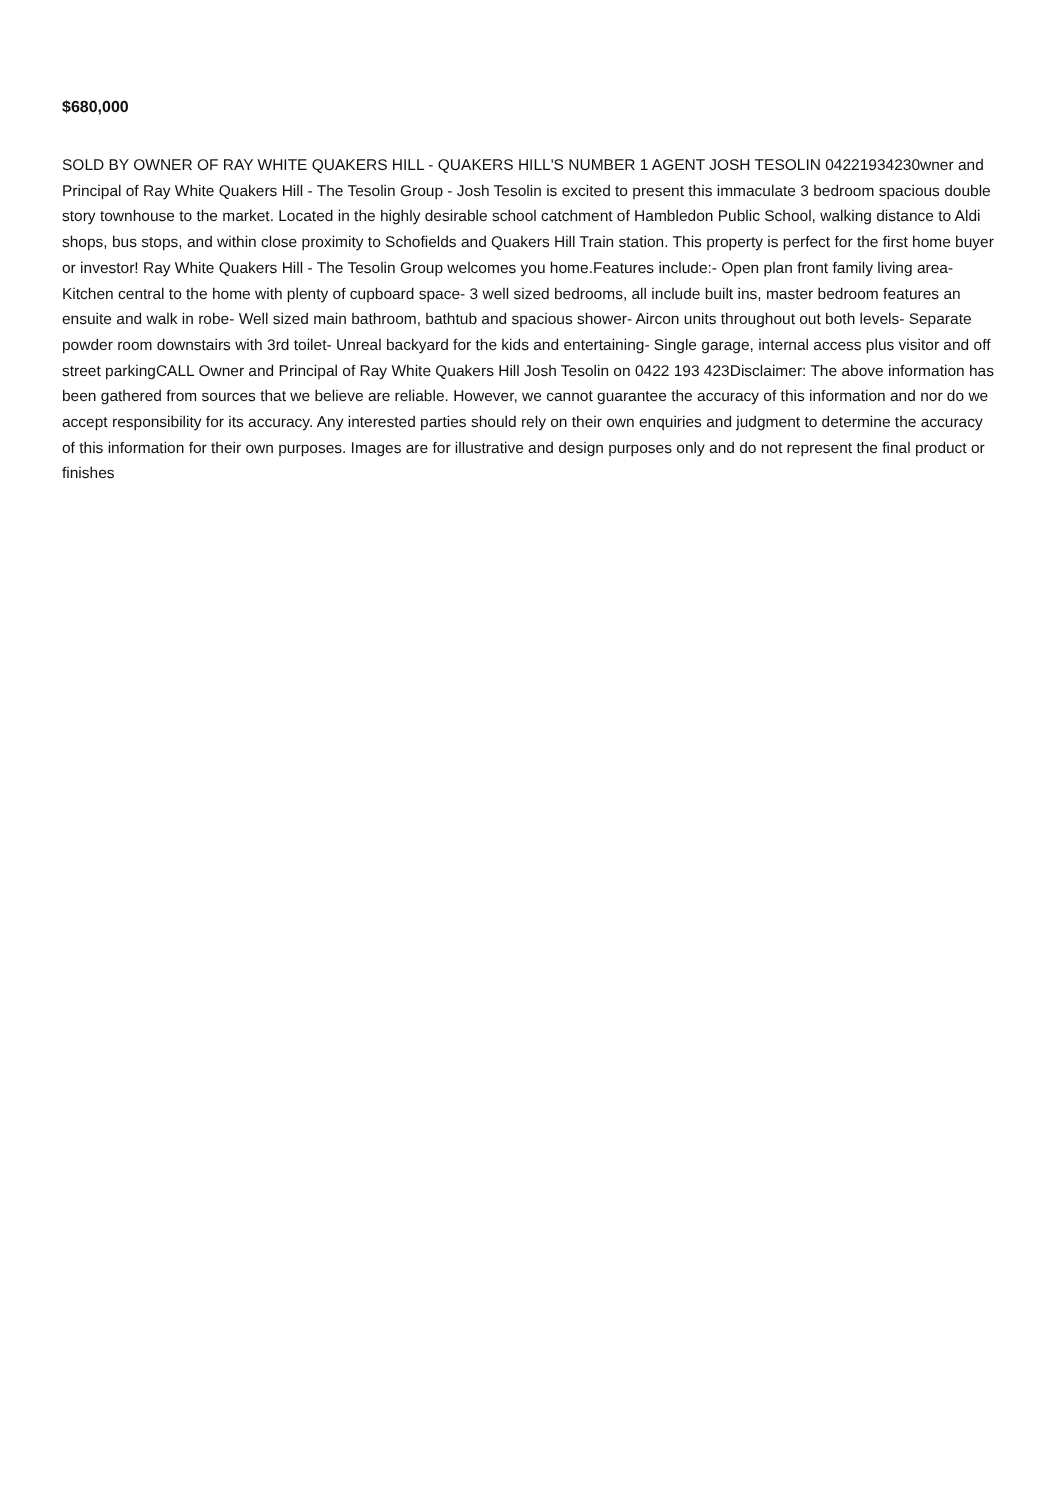$680,000
SOLD BY OWNER OF RAY WHITE QUAKERS HILL - QUAKERS HILL'S NUMBER 1 AGENT JOSH TESOLIN 04221934230wner and Principal of Ray White Quakers Hill - The Tesolin Group - Josh Tesolin is excited to present this immaculate 3 bedroom spacious double story townhouse to the market. Located in the highly desirable school catchment of Hambledon Public School, walking distance to Aldi shops, bus stops, and within close proximity to Schofields and Quakers Hill Train station. This property is perfect for the first home buyer or investor! Ray White Quakers Hill - The Tesolin Group welcomes you home.Features include:- Open plan front family living area- Kitchen central to the home with plenty of cupboard space- 3 well sized bedrooms, all include built ins, master bedroom features an ensuite and walk in robe- Well sized main bathroom, bathtub and spacious shower- Aircon units throughout out both levels- Separate powder room downstairs with 3rd toilet- Unreal backyard for the kids and entertaining- Single garage, internal access plus visitor and off street parkingCALL Owner and Principal of Ray White Quakers Hill Josh Tesolin on 0422 193 423Disclaimer: The above information has been gathered from sources that we believe are reliable. However, we cannot guarantee the accuracy of this information and nor do we accept responsibility for its accuracy. Any interested parties should rely on their own enquiries and judgment to determine the accuracy of this information for their own purposes. Images are for illustrative and design purposes only and do not represent the final product or finishes